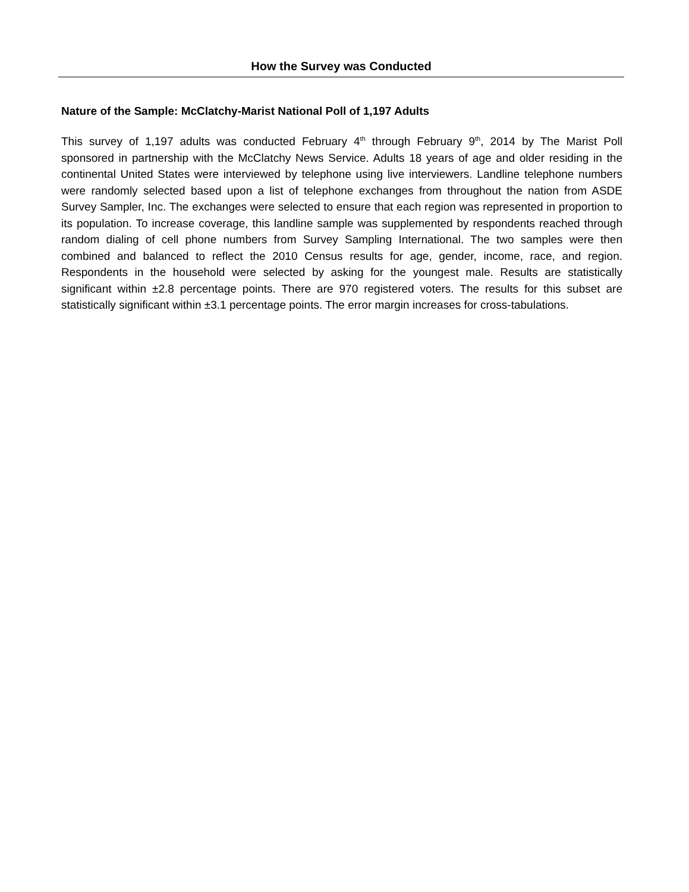How the Survey was Conducted
Nature of the Sample: McClatchy-Marist National Poll of 1,197 Adults
This survey of 1,197 adults was conducted February 4<sup>th</sup> through February 9<sup>th</sup>, 2014 by The Marist Poll sponsored in partnership with the McClatchy News Service. Adults 18 years of age and older residing in the continental United States were interviewed by telephone using live interviewers. Landline telephone numbers were randomly selected based upon a list of telephone exchanges from throughout the nation from ASDE Survey Sampler, Inc. The exchanges were selected to ensure that each region was represented in proportion to its population. To increase coverage, this landline sample was supplemented by respondents reached through random dialing of cell phone numbers from Survey Sampling International. The two samples were then combined and balanced to reflect the 2010 Census results for age, gender, income, race, and region. Respondents in the household were selected by asking for the youngest male. Results are statistically significant within ±2.8 percentage points. There are 970 registered voters. The results for this subset are statistically significant within ±3.1 percentage points. The error margin increases for cross-tabulations.